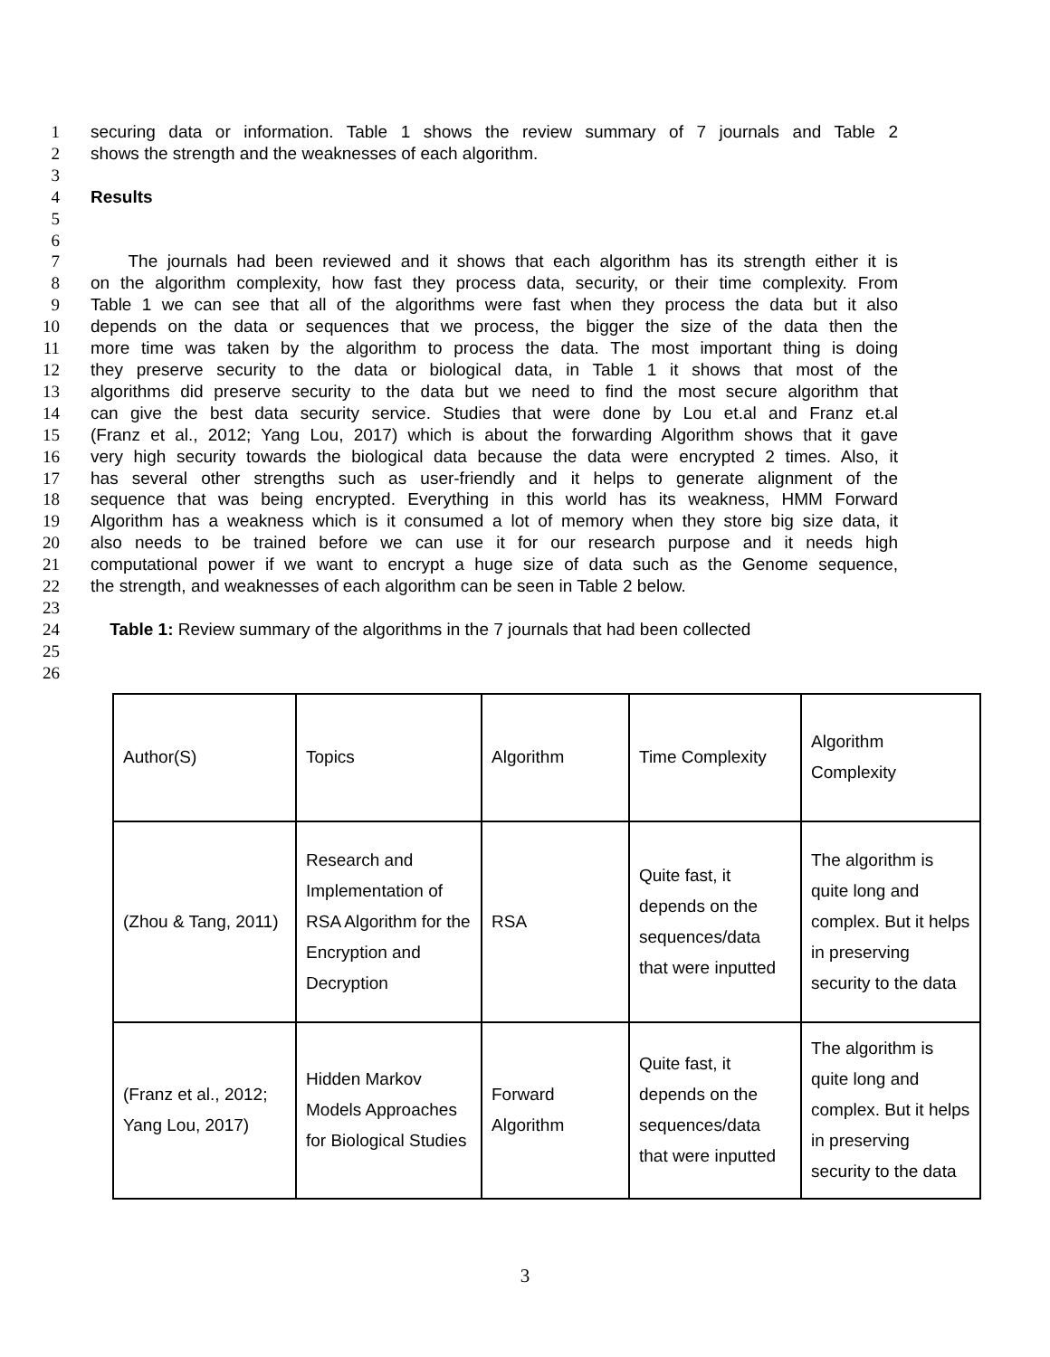1 securing data or information. Table 1 shows the review summary of 7 journals and Table 2
2 shows the strength and the weaknesses of each algorithm.
3
4 Results
5
6
7 The journals had been reviewed and it shows that each algorithm has its strength either it is
8 on the algorithm complexity, how fast they process data, security, or their time complexity. From
9 Table 1 we can see that all of the algorithms were fast when they process the data but it also
10 depends on the data or sequences that we process, the bigger the size of the data then the
11 more time was taken by the algorithm to process the data. The most important thing is doing
12 they preserve security to the data or biological data, in Table 1 it shows that most of the
13 algorithms did preserve security to the data but we need to find the most secure algorithm that
14 can give the best data security service. Studies that were done by Lou et.al and Franz et.al
15 (Franz et al., 2012; Yang Lou, 2017) which is about the forwarding Algorithm shows that it gave
16 very high security towards the biological data because the data were encrypted 2 times. Also, it
17 has several other strengths such as user-friendly and it helps to generate alignment of the
18 sequence that was being encrypted. Everything in this world has its weakness, HMM Forward
19 Algorithm has a weakness which is it consumed a lot of memory when they store big size data, it
20 also needs to be trained before we can use it for our research purpose and it needs high
21 computational power if we want to encrypt a huge size of data such as the Genome sequence,
22 the strength, and weaknesses of each algorithm can be seen in Table 2 below.
23
24 Table 1: Review summary of the algorithms in the 7 journals that had been collected
25
26
| Author(S) | Topics | Algorithm | Time Complexity | Algorithm Complexity |
| (Zhou & Tang, 2011) | Research and Implementation of RSA Algorithm for the Encryption and Decryption | RSA | Quite fast, it depends on the sequences/data that were inputted | The algorithm is quite long and complex. But it helps in preserving security to the data |
| (Franz et al., 2012; Yang Lou, 2017) | Hidden Markov Models Approaches for Biological Studies | Forward Algorithm | Quite fast, it depends on the sequences/data that were inputted | The algorithm is quite long and complex. But it helps in preserving security to the data |
3